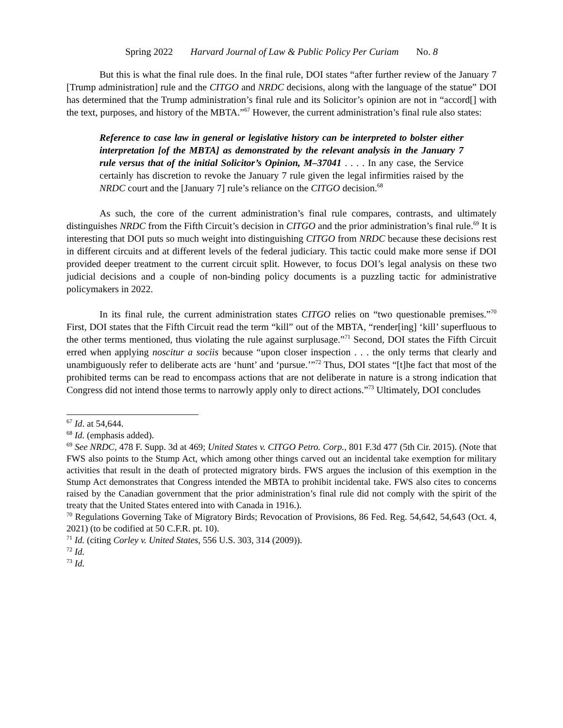Spring 2022 Harvard Journal of Law & Public Policy Per Curiam No. 8
But this is what the final rule does. In the final rule, DOI states “after further review of the January 7 [Trump administration] rule and the CITGO and NRDC decisions, along with the language of the statue” DOI has determined that the Trump administration’s final rule and its Solicitor’s opinion are not in “accord[] with the text, purposes, and history of the MBTA.”<sup>67</sup> However, the current administration’s final rule also states:
Reference to case law in general or legislative history can be interpreted to bolster either interpretation [of the MBTA] as demonstrated by the relevant analysis in the January 7 rule versus that of the initial Solicitor’s Opinion, M–37041 . . . . In any case, the Service certainly has discretion to revoke the January 7 rule given the legal infirmities raised by the NRDC court and the [January 7] rule’s reliance on the CITGO decision.<sup>68</sup>
As such, the core of the current administration’s final rule compares, contrasts, and ultimately distinguishes NRDC from the Fifth Circuit’s decision in CITGO and the prior administration’s final rule.<sup>69</sup> It is interesting that DOI puts so much weight into distinguishing CITGO from NRDC because these decisions rest in different circuits and at different levels of the federal judiciary. This tactic could make more sense if DOI provided deeper treatment to the current circuit split. However, to focus DOI’s legal analysis on these two judicial decisions and a couple of non-binding policy documents is a puzzling tactic for administrative policymakers in 2022.
In its final rule, the current administration states CITGO relies on “two questionable premises.”<sup>70</sup> First, DOI states that the Fifth Circuit read the term “kill” out of the MBTA, “render[ing] ‘kill’ superfluous to the other terms mentioned, thus violating the rule against surplusage.”<sup>71</sup> Second, DOI states the Fifth Circuit erred when applying noscitur a sociis because “upon closer inspection . . . the only terms that clearly and unambiguously refer to deliberate acts are ‘hunt’ and ‘pursue.’”<sup>72</sup> Thus, DOI states “[t]he fact that most of the prohibited terms can be read to encompass actions that are not deliberate in nature is a strong indication that Congress did not intend those terms to narrowly apply only to direct actions.”<sup>73</sup> Ultimately, DOI concludes
<sup>67</sup> Id. at 54,644.
<sup>68</sup> Id. (emphasis added).
<sup>69</sup> See NRDC, 478 F. Supp. 3d at 469; United States v. CITGO Petro. Corp., 801 F.3d 477 (5th Cir. 2015). (Note that FWS also points to the Stump Act, which among other things carved out an incidental take exemption for military activities that result in the death of protected migratory birds. FWS argues the inclusion of this exemption in the Stump Act demonstrates that Congress intended the MBTA to prohibit incidental take. FWS also cites to concerns raised by the Canadian government that the prior administration’s final rule did not comply with the spirit of the treaty that the United States entered into with Canada in 1916.).
<sup>70</sup> Regulations Governing Take of Migratory Birds; Revocation of Provisions, 86 Fed. Reg. 54,642, 54,643 (Oct. 4, 2021) (to be codified at 50 C.F.R. pt. 10).
<sup>71</sup> Id. (citing Corley v. United States, 556 U.S. 303, 314 (2009)).
<sup>72</sup> Id.
<sup>73</sup> Id.